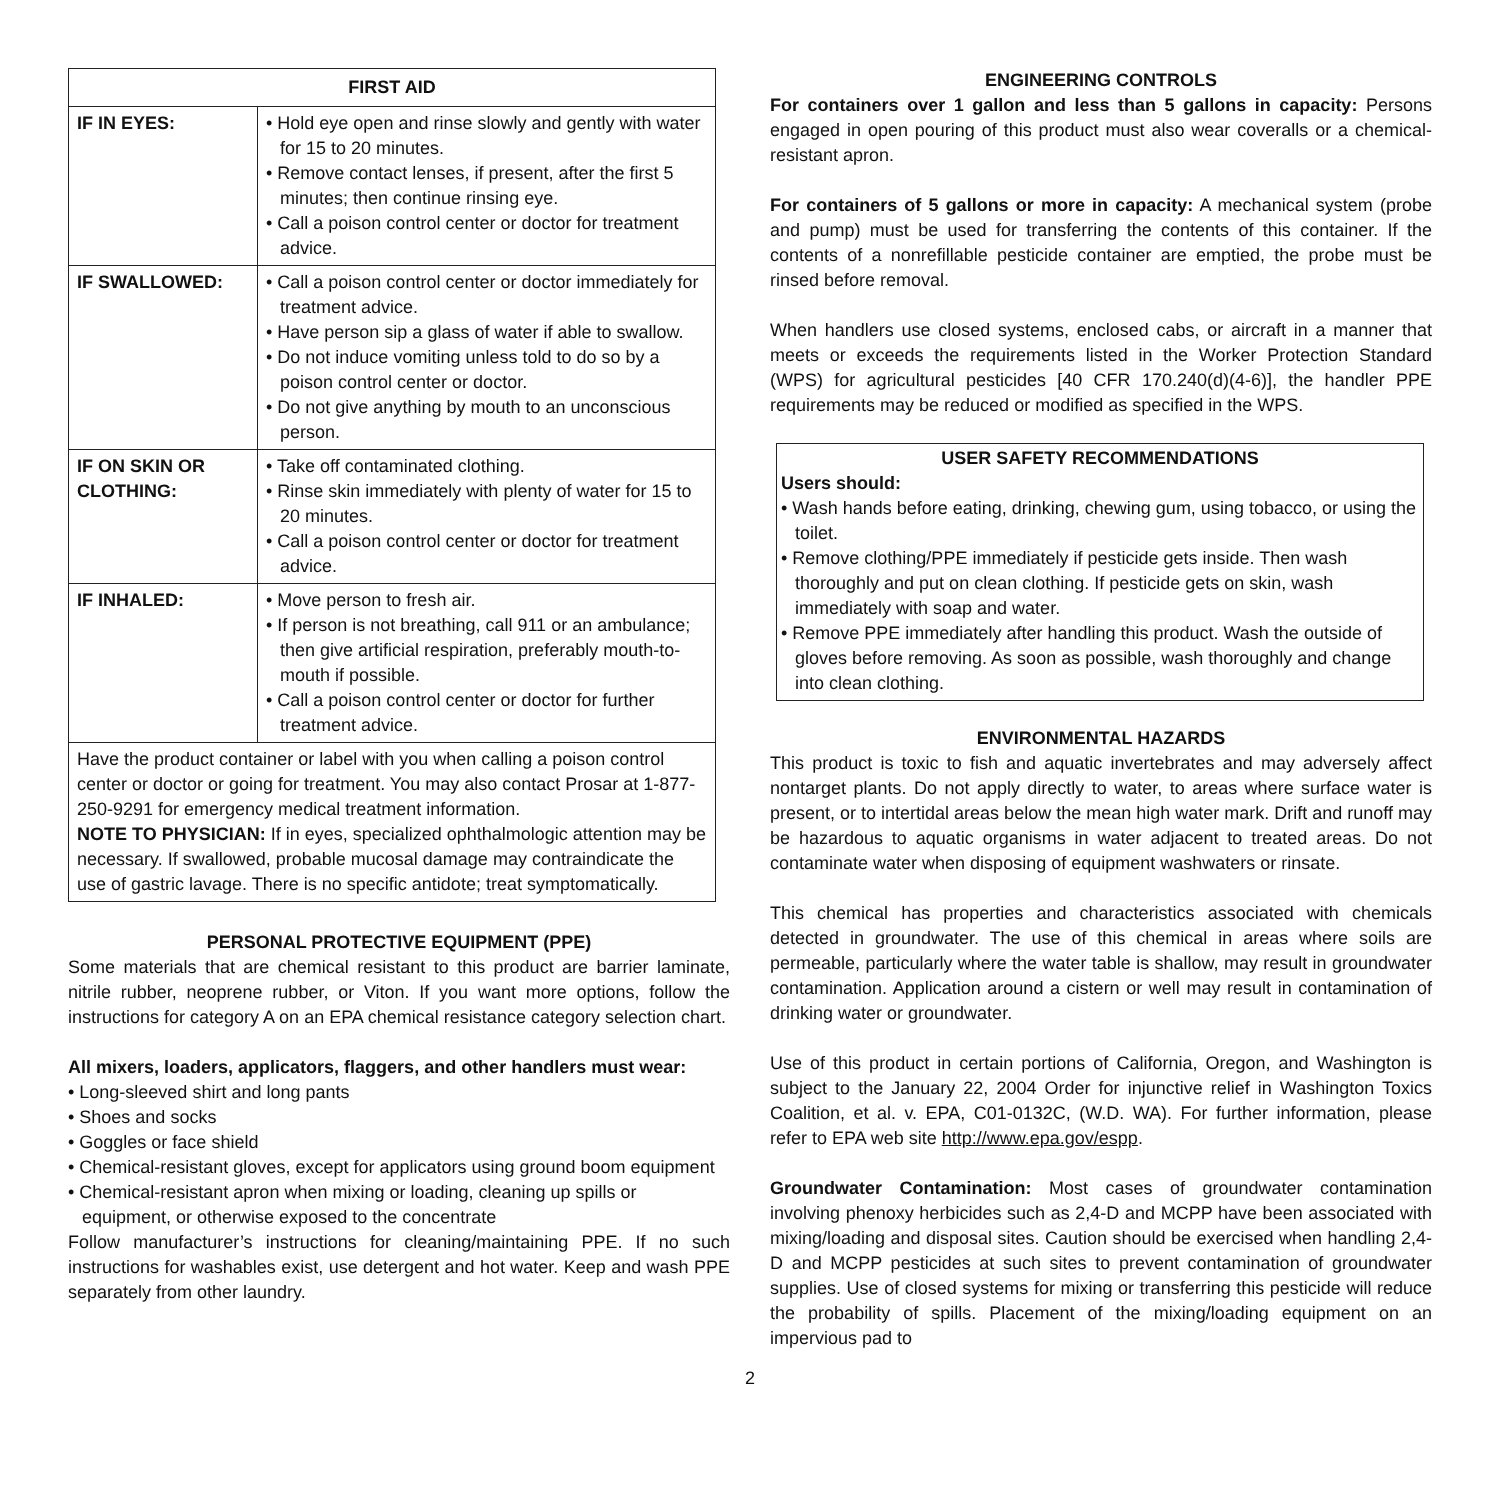| FIRST AID | |
| --- | --- |
| IF IN EYES: | • Hold eye open and rinse slowly and gently with water for 15 to 20 minutes. • Remove contact lenses, if present, after the first 5 minutes; then continue rinsing eye. • Call a poison control center or doctor for treatment advice. |
| IF SWALLOWED: | • Call a poison control center or doctor immediately for treatment advice. • Have person sip a glass of water if able to swallow. • Do not induce vomiting unless told to do so by a poison control center or doctor. • Do not give anything by mouth to an unconscious person. |
| IF ON SKIN OR CLOTHING: | • Take off contaminated clothing. • Rinse skin immediately with plenty of water for 15 to 20 minutes. • Call a poison control center or doctor for treatment advice. |
| IF INHALED: | • Move person to fresh air. • If person is not breathing, call 911 or an ambulance; then give artificial respiration, preferably mouth-to-mouth if possible. • Call a poison control center or doctor for further treatment advice. |
| Have the product container or label with you when calling a poison control center or doctor or going for treatment. You may also contact Prosar at 1-877-250-9291 for emergency medical treatment information. NOTE TO PHYSICIAN: If in eyes, specialized ophthalmologic attention may be necessary. If swallowed, probable mucosal damage may contraindicate the use of gastric lavage. There is no specific antidote; treat symptomatically. | |
PERSONAL PROTECTIVE EQUIPMENT (PPE)
Some materials that are chemical resistant to this product are barrier laminate, nitrile rubber, neoprene rubber, or Viton. If you want more options, follow the instructions for category A on an EPA chemical resistance category selection chart.
All mixers, loaders, applicators, flaggers, and other handlers must wear:
• Long-sleeved shirt and long pants
• Shoes and socks
• Goggles or face shield
• Chemical-resistant gloves, except for applicators using ground boom equipment
• Chemical-resistant apron when mixing or loading, cleaning up spills or equipment, or otherwise exposed to the concentrate
Follow manufacturer’s instructions for cleaning/maintaining PPE. If no such instructions for washables exist, use detergent and hot water. Keep and wash PPE separately from other laundry.
ENGINEERING CONTROLS
For containers over 1 gallon and less than 5 gallons in capacity: Persons engaged in open pouring of this product must also wear coveralls or a chemical-resistant apron.
For containers of 5 gallons or more in capacity: A mechanical system (probe and pump) must be used for transferring the contents of this container. If the contents of a nonrefillable pesticide container are emptied, the probe must be rinsed before removal.
When handlers use closed systems, enclosed cabs, or aircraft in a manner that meets or exceeds the requirements listed in the Worker Protection Standard (WPS) for agricultural pesticides [40 CFR 170.240(d)(4-6)], the handler PPE requirements may be reduced or modified as specified in the WPS.
USER SAFETY RECOMMENDATIONS
Users should:
• Wash hands before eating, drinking, chewing gum, using tobacco, or using the toilet.
• Remove clothing/PPE immediately if pesticide gets inside. Then wash thoroughly and put on clean clothing. If pesticide gets on skin, wash immediately with soap and water.
• Remove PPE immediately after handling this product. Wash the outside of gloves before removing. As soon as possible, wash thoroughly and change into clean clothing.
ENVIRONMENTAL HAZARDS
This product is toxic to fish and aquatic invertebrates and may adversely affect nontarget plants. Do not apply directly to water, to areas where surface water is present, or to intertidal areas below the mean high water mark. Drift and runoff may be hazardous to aquatic organisms in water adjacent to treated areas. Do not contaminate water when disposing of equipment washwaters or rinsate.
This chemical has properties and characteristics associated with chemicals detected in groundwater. The use of this chemical in areas where soils are permeable, particularly where the water table is shallow, may result in groundwater contamination. Application around a cistern or well may result in contamination of drinking water or groundwater.
Use of this product in certain portions of California, Oregon, and Washington is subject to the January 22, 2004 Order for injunctive relief in Washington Toxics Coalition, et al. v. EPA, C01-0132C, (W.D. WA). For further information, please refer to EPA web site http://www.epa.gov/espp.
Groundwater Contamination: Most cases of groundwater contamination involving phenoxy herbicides such as 2,4-D and MCPP have been associated with mixing/loading and disposal sites. Caution should be exercised when handling 2,4-D and MCPP pesticides at such sites to prevent contamination of groundwater supplies. Use of closed systems for mixing or transferring this pesticide will reduce the probability of spills. Placement of the mixing/loading equipment on an impervious pad to
2